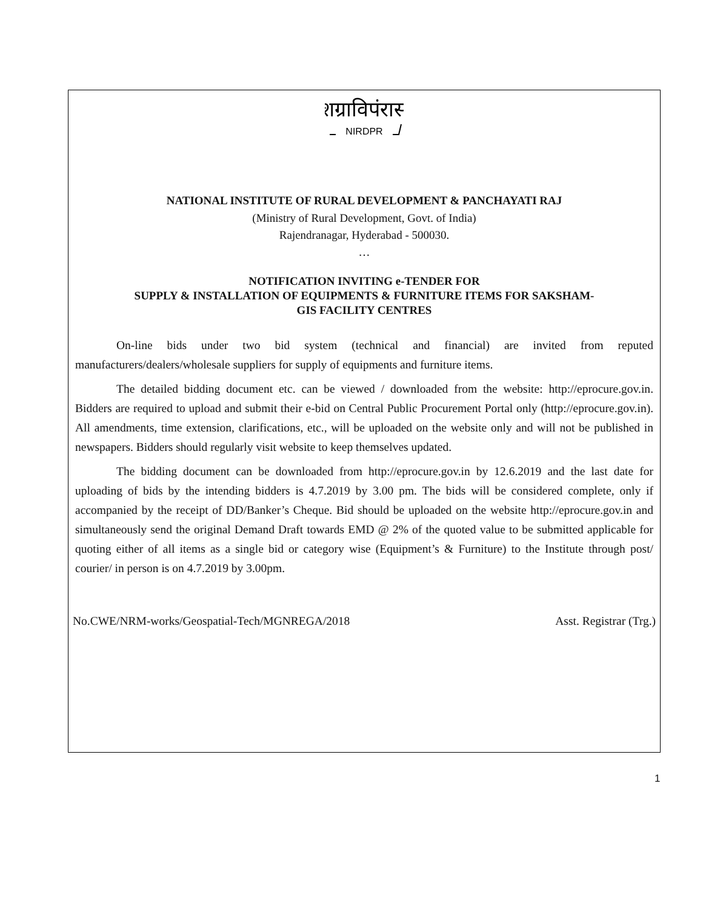शग्राविपंरासं
NIRDPR
NATIONAL INSTITUTE OF RURAL DEVELOPMENT & PANCHAYATI RAJ
(Ministry of Rural Development, Govt. of India)
Rajendranagar, Hyderabad - 500030.
…
NOTIFICATION INVITING e-TENDER FOR
SUPPLY & INSTALLATION OF EQUIPMENTS & FURNITURE ITEMS FOR SAKSHAM-
GIS FACILITY CENTRES
On-line bids under two bid system (technical and financial) are invited from reputed manufacturers/dealers/wholesale suppliers for supply of equipments and furniture items.
The detailed bidding document etc. can be viewed / downloaded from the website: http://eprocure.gov.in. Bidders are required to upload and submit their e-bid on Central Public Procurement Portal only (http://eprocure.gov.in). All amendments, time extension, clarifications, etc., will be uploaded on the website only and will not be published in newspapers. Bidders should regularly visit website to keep themselves updated.
The bidding document can be downloaded from http://eprocure.gov.in by 12.6.2019 and the last date for uploading of bids by the intending bidders is 4.7.2019 by 3.00 pm. The bids will be considered complete, only if accompanied by the receipt of DD/Banker’s Cheque. Bid should be uploaded on the website http://eprocure.gov.in and simultaneously send the original Demand Draft towards EMD @ 2% of the quoted value to be submitted applicable for quoting either of all items as a single bid or category wise (Equipment’s & Furniture) to the Institute through post/ courier/ in person is on 4.7.2019 by 3.00pm.
No.CWE/NRM-works/Geospatial-Tech/MGNREGA/2018 Asst. Registrar (Trg.)
1